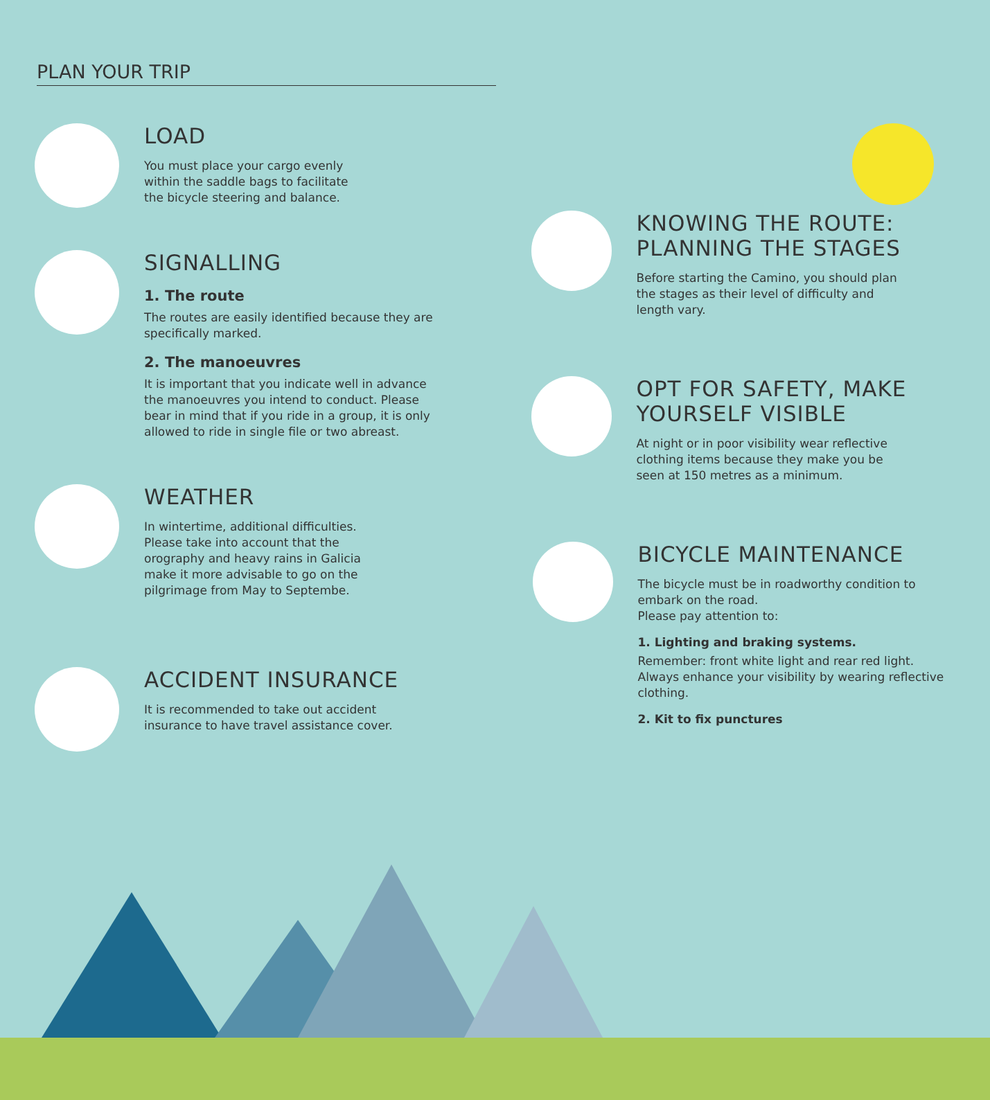PLAN YOUR TRIP
LOAD
You must place your cargo evenly
within the saddle bags to facilitate
the bicycle steering and balance.
SIGNALLING
1. The route
The routes are easily identified because they are specifically marked.
2. The manoeuvres
It is important that you indicate well in advance the manoeuvres you intend to conduct. Please bear in mind that if you ride in a group, it is only allowed to ride in single file or two abreast.
WEATHER
In wintertime, additional difficulties. Please take into account that the orography and heavy rains in Galicia make it more advisable to go on the pilgrimage from May to Septembe.
ACCIDENT INSURANCE
It is recommended to take out accident insurance to have travel assistance cover.
KNOWING THE ROUTE: PLANNING THE STAGES
Before starting the Camino, you should plan the stages as their level of difficulty and length vary.
OPT FOR SAFETY, MAKE YOURSELF VISIBLE
At night or in poor visibility wear reflective clothing items because they make you be seen at 150 metres as a minimum.
BICYCLE MAINTENANCE
The bicycle must be in roadworthy condition to embark on the road.
Please pay attention to:
1. Lighting and braking systems.
Remember: front white light and rear red light. Always enhance your visibility by wearing reflective clothing.
2. Kit to fix punctures